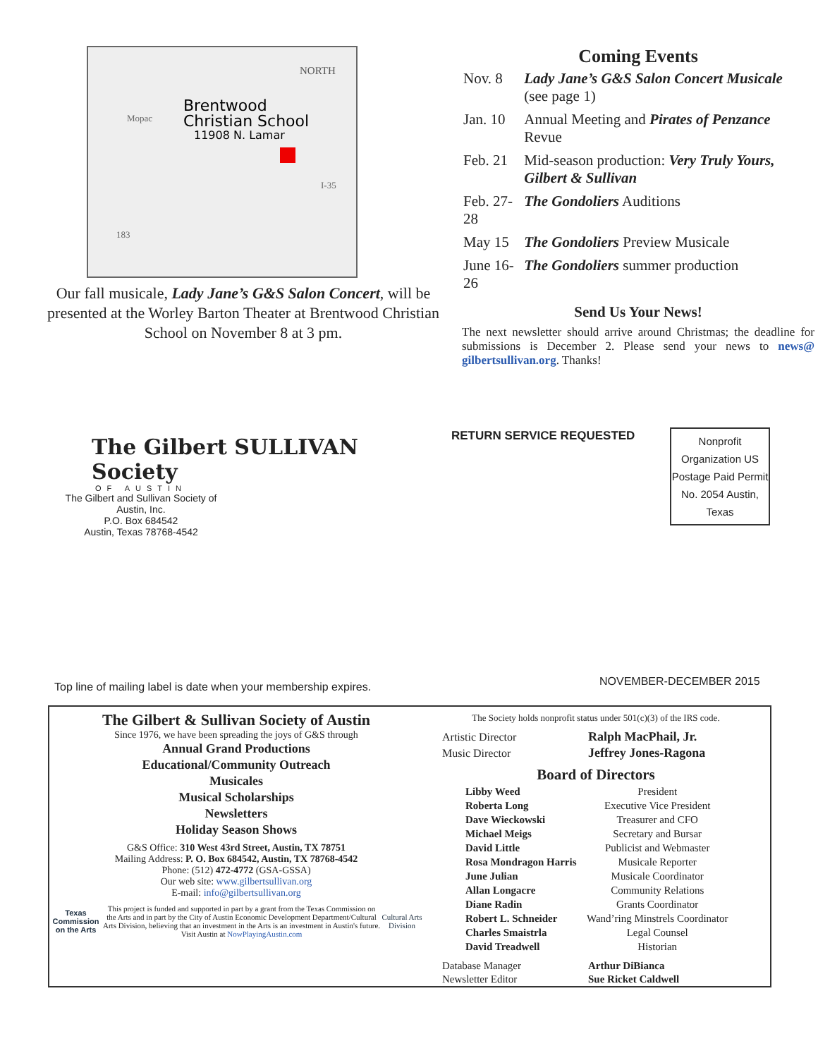NORTH
Brentwood
Christian School
11908 N. Lamar
Mopac
I-35
183
Our fall musicale, Lady Jane’s G&S Salon Concert, will be presented at the Worley Barton Theater at Brentwood Christian School on November 8 at 3 pm.
Coming Events
| Nov. 8 | Lady Jane’s G&S Salon Concert Musicale (see page 1) |
| Jan. 10 | Annual Meeting and Pirates of Penzance Revue |
| Feb. 21 | Mid-season production: Very Truly Yours, Gilbert & Sullivan |
| Feb. 27-28 | The Gondoliers Auditions |
| May 15 | The Gondoliers Preview Musicale |
| June 16-26 | The Gondoliers summer production |
Send Us Your News!
The next newsletter should arrive around Christmas; the deadline for submissions is December 2. Please send your news to news@ gilbertsullivan.org. Thanks!
The Gilbert SULLIVAN Society
OF AUSTIN
The Gilbert and Sullivan Society of Austin, Inc.
P.O. Box 684542
Austin, Texas 78768-4542
RETURN SERVICE REQUESTED
Nonprofit Organization US Postage Paid Permit No. 2054 Austin, Texas
Top line of mailing label is date when your membership expires.
NOVEMBER-DECEMBER 2015
The Gilbert & Sullivan Society of Austin
Since 1976, we have been spreading the joys of G&S through
Annual Grand Productions
Educational/Community Outreach
Musicales
Musical Scholarships
Newsletters
Holiday Season Shows
G&S Office: 310 West 43rd Street, Austin, TX 78751
Mailing Address: P. O. Box 684542, Austin, TX 78768-4542
Phone: (512) 472-4772 (GSA-GSSA)
Our web site: www.gilbertsullivan.org
E-mail: info@gilbertsullivan.org
Texas Commission on the Arts
This project is funded and supported in part by a grant from the Texas Commission on the Arts and in part by the City of Austin Economic Development Department/Cultural Arts Division, believing that an investment in the Arts is an investment in Austin's future. Visit Austin at NowPlayingAustin.com
Cultural Arts Division
The Society holds nonprofit status under 501(c)(3) of the IRS code.
| Artistic Director | Ralph MacPhail, Jr. |
| Music Director | Jeffrey Jones-Ragona |
Board of Directors
| Libby Weed | President |
| Roberta Long | Executive Vice President |
| Dave Wieckowski | Treasurer and CFO |
| Michael Meigs | Secretary and Bursar |
| David Little | Publicist and Webmaster |
| Rosa Mondragon Harris | Musicale Reporter |
| June Julian | Musicale Coordinator |
| Allan Longacre | Community Relations |
| Diane Radin | Grants Coordinator |
| Robert L. Schneider | Wand’ring Minstrels Coordinator |
| Charles Smaistrla | Legal Counsel |
| David Treadwell | Historian |
| Database Manager | Arthur DiBianca |
| Newsletter Editor | Sue Ricket Caldwell |